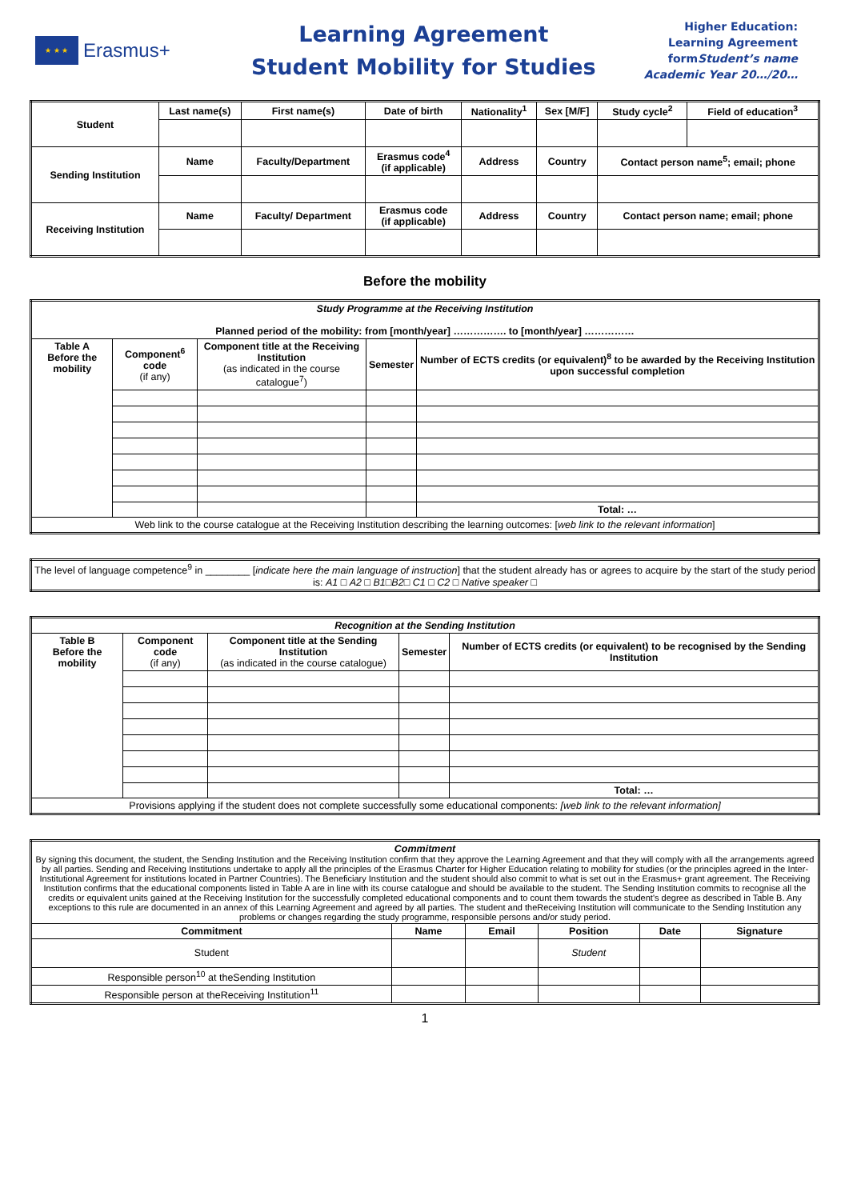★ ★ ★
Erasmus+
Learning Agreement
Student Mobility for Studies
Higher Education:
Learning Agreement
formStudent’s name
Academic Year 20…/20…
| Student | Last name(s) | First name(s) | Date of birth | Nationality<sup>1</sup> | Sex [M/F] | Study cycle<sup>2</sup> | Field of education<sup>3</sup> |
| --- | --- | --- | --- | --- | --- | --- | --- |
| Sending Institution | Name | Faculty/Department | Erasmus code<sup>4</sup> (if applicable) | Address | Country | Contact person name<sup>5</sup>; email; phone | |
| Receiving Institution | Name | Faculty/ Department | Erasmus code (if applicable) | Address | Country | Contact person name; email; phone | |
Before the mobility
| Study Programme at the Receiving Institution Planned period of the mobility: from [month/year] ……………. to [month/year] …………… | | | | |
| Table A Before the mobility | Component<sup>6</sup> code (if any) | Component title at the Receiving Institution (as indicated in the course catalogue<sup>7</sup>) | Semester | Number of ECTS credits (or equivalent)<sup>8</sup> to be awarded by the Receiving Institution upon successful completion |
| | | | | Total: … |
| Web link to the course catalogue at the Receiving Institution describing the learning outcomes: [ web link to the relevant information ] | | | | |
| The level of language competence<sup>9</sup> in ________ [ indicate here the main language of instruction ] that the student already has or agrees to acquire by the start of the study period is: A1 □ A2 □ B1 □ B2 □ C1 □ C2 □ Native speaker □ |
| Recognition at the Sending Institution | | | | |
| Table B Before the mobility | Component code (if any) | Component title at the Sending Institution (as indicated in the course catalogue) | Semester | Number of ECTS credits (or equivalent) to be recognised by the Sending Institution |
| | | | | Total: … |
| Provisions applying if the student does not complete successfully some educational components: [web link to the relevant information] | | | | |
| Commitment By signing this document, the student, the Sending Institution and the Receiving Institution confirm that they approve the Learning Agreement and that they will comply with all the arrangements agreed by all parties. Sending and Receiving Institutions undertake to apply all the principles of the Erasmus Charter for Higher Education relating to mobility for studies (or the principles agreed in the Inter-Institutional Agreement for institutions located in Partner Countries). The Beneficiary Institution and the student should also commit to what is set out in the Erasmus+ grant agreement. The Receiving Institution confirms that the educational components listed in Table A are in line with its course catalogue and should be available to the student. The Sending Institution commits to recognise all the credits or equivalent units gained at the Receiving Institution for the successfully completed educational components and to count them towards the student's degree as described in Table B. Any exceptions to this rule are documented in an annex of this Learning Agreement and agreed by all parties. The student and theReceiving Institution will communicate to the Sending Institution any problems or changes regarding the study programme, responsible persons and/or study period. | | | | | |
| Commitment | Name | Email | Position | Date | Signature |
| Student | | | Student | | |
| Responsible person<sup>10</sup> at theSending Institution | | | | | |
| Responsible person at theReceiving Institution<sup>11</sup> | | | | | |
1